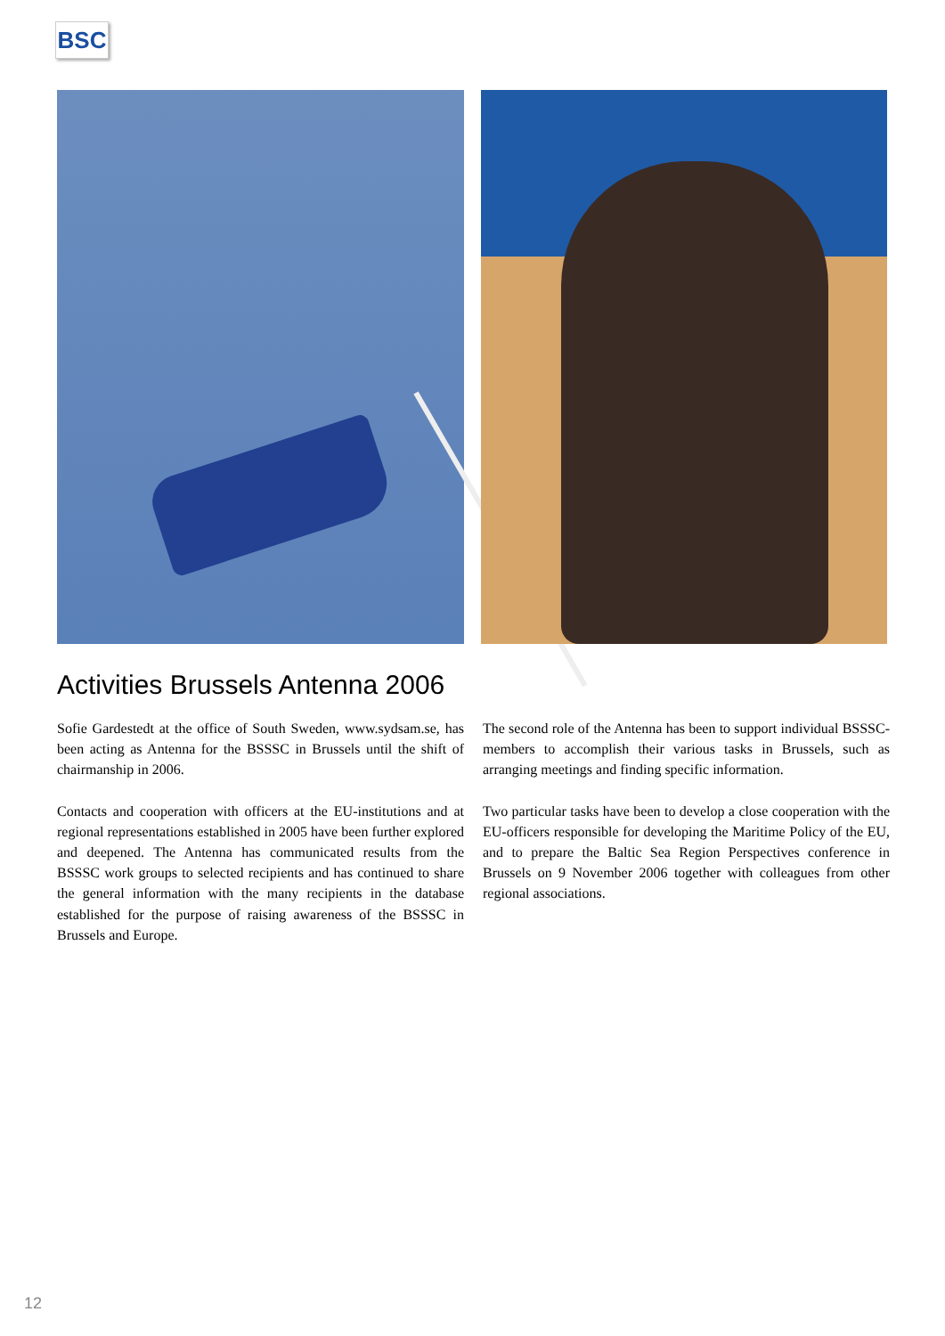BSC
Activities Brussels Antenna 2006
Sofie Gardestedt at the office of South Sweden, www.sydsam.se, has been acting as Antenna for the BSSSC in Brussels until the shift of chairmanship in 2006.
Contacts and cooperation with officers at the EU-institutions and at regional representations established in 2005 have been further explored and deepened. The Antenna has communicated results from the BSSSC work groups to selected recipients and has continued to share the general information with the many recipients in the database established for the purpose of raising awareness of the BSSSC in Brussels and Europe.
The second role of the Antenna has been to support individual BSSSC-members to accomplish their various tasks in Brussels, such as arranging meetings and finding specific information.
Two particular tasks have been to develop a close cooperation with the EU-officers responsible for developing the Maritime Policy of the EU, and to prepare the Baltic Sea Region Perspectives conference in Brussels on 9 November 2006 together with colleagues from other regional associations.
12